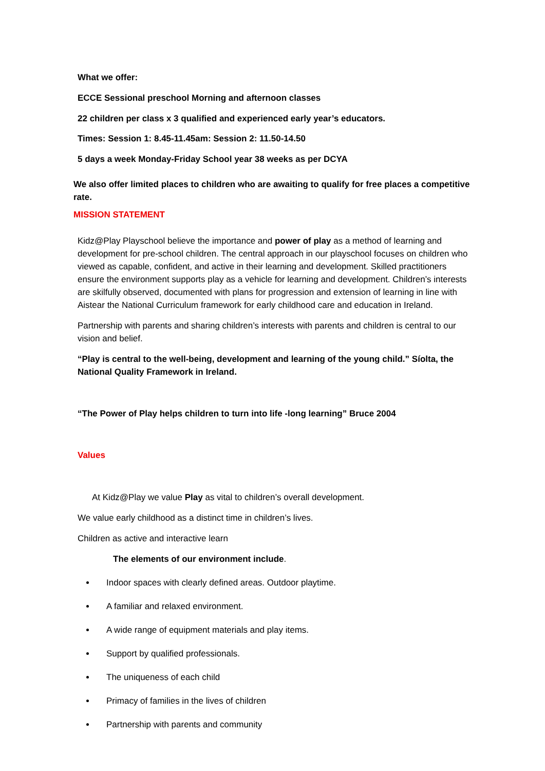What we offer:
ECCE Sessional preschool Morning and afternoon classes
22 children per class x 3 qualified and experienced early year’s educators.
Times: Session 1: 8.45-11.45am: Session 2: 11.50-14.50
5 days a week Monday-Friday School year 38 weeks as per DCYA
We also offer limited places to children who are awaiting to qualify for free places a competitive rate.
MISSION STATEMENT
Kidz@Play Playschool believe the importance and power of play as a method of learning and development for pre-school children. The central approach in our playschool focuses on children who viewed as capable, confident, and active in their learning and development. Skilled practitioners ensure the environment supports play as a vehicle for learning and development. Children’s interests are skilfully observed, documented with plans for progression and extension of learning in line with Aistear the National Curriculum framework for early childhood care and education in Ireland.
Partnership with parents and sharing children’s interests with parents and children is central to our vision and belief.
“Play is central to the well-being, development and learning of the young child.” Síolta, the National Quality Framework in Ireland.
“The Power of Play helps children to turn into life -long learning” Bruce 2004
Values
At Kidz@Play we value Play as vital to children’s overall development.
We value early childhood as a distinct time in children’s lives.
Children as active and interactive learn
The elements of our environment include.
Indoor spaces with clearly defined areas. Outdoor playtime.
A familiar and relaxed environment.
A wide range of equipment materials and play items.
Support by qualified professionals.
The uniqueness of each child
Primacy of families in the lives of children
Partnership with parents and community